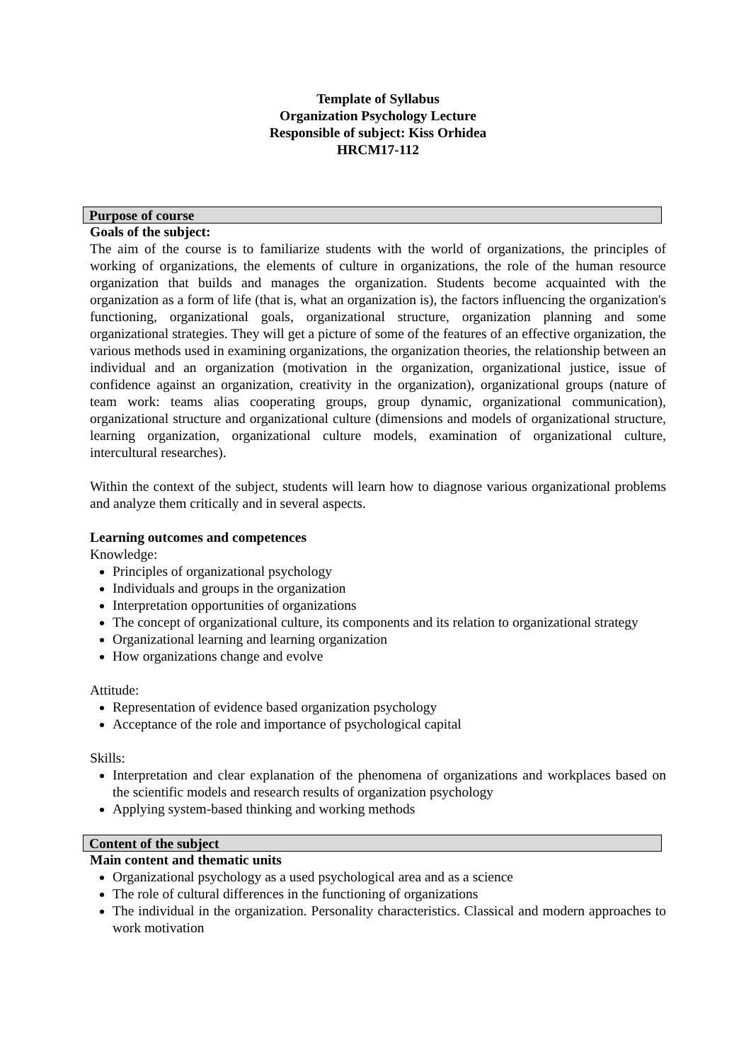Template of Syllabus
Organization Psychology Lecture
Responsible of subject: Kiss Orhidea
HRCM17-112
Purpose of course
Goals of the subject:
The aim of the course is to familiarize students with the world of organizations, the principles of working of organizations, the elements of culture in organizations, the role of the human resource organization that builds and manages the organization. Students become acquainted with the organization as a form of life (that is, what an organization is), the factors influencing the organization's functioning, organizational goals, organizational structure, organization planning and some organizational strategies. They will get a picture of some of the features of an effective organization, the various methods used in examining organizations, the organization theories, the relationship between an individual and an organization (motivation in the organization, organizational justice, issue of confidence against an organization, creativity in the organization), organizational groups (nature of team work: teams alias cooperating groups, group dynamic, organizational communication), organizational structure and organizational culture (dimensions and models of organizational structure, learning organization, organizational culture models, examination of organizational culture, intercultural researches).
Within the context of the subject, students will learn how to diagnose various organizational problems and analyze them critically and in several aspects.
Learning outcomes and competences
Knowledge:
Principles of organizational psychology
Individuals and groups in the organization
Interpretation opportunities of organizations
The concept of organizational culture, its components and its relation to organizational strategy
Organizational learning and learning organization
How organizations change and evolve
Attitude:
Representation of evidence based organization psychology
Acceptance of the role and importance of psychological capital
Skills:
Interpretation and clear explanation of the phenomena of organizations and workplaces based on the scientific models and research results of organization psychology
Applying system-based thinking and working methods
Content of the subject
Main content and thematic units
Organizational psychology as a used psychological area and as a science
The role of cultural differences in the functioning of organizations
The individual in the organization. Personality characteristics. Classical and modern approaches to work motivation